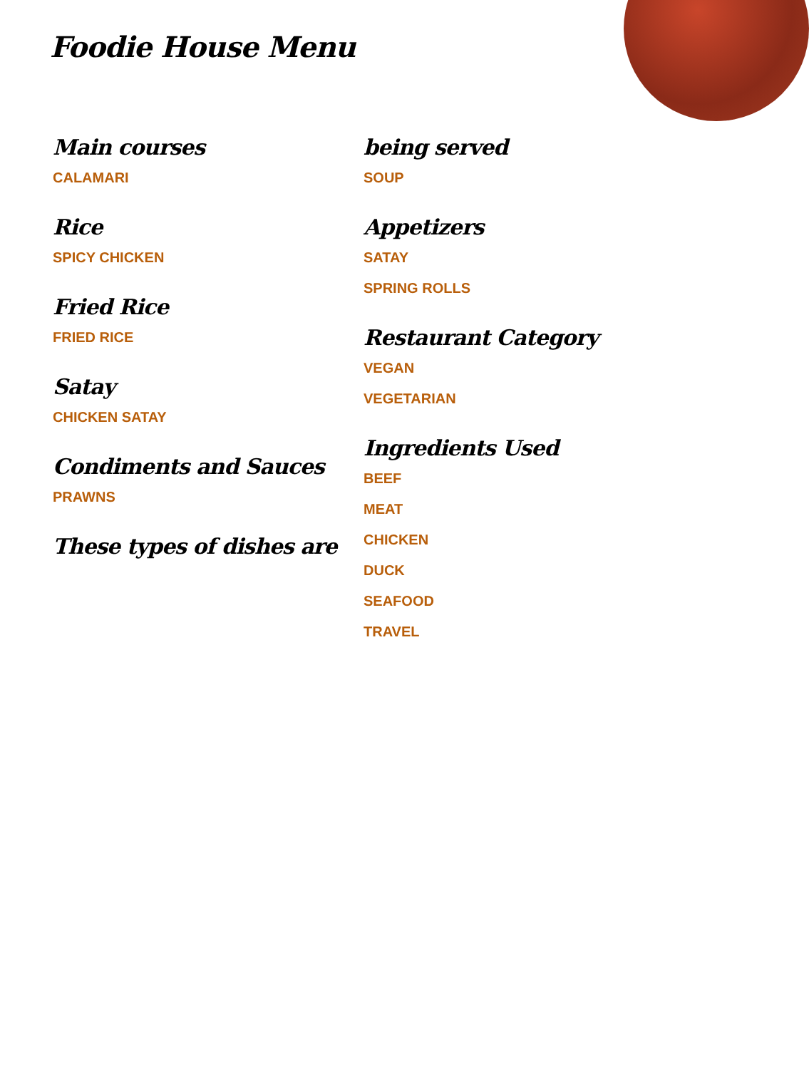Foodie House Menu
Main courses
CALAMARI
Rice
SPICY CHICKEN
Fried Rice
FRIED RICE
Satay
CHICKEN SATAY
Condiments and Sauces
PRAWNS
These types of dishes are
being served
SOUP
Appetizers
SATAY
SPRING ROLLS
Restaurant Category
VEGAN
VEGETARIAN
Ingredients Used
BEEF
MEAT
CHICKEN
DUCK
SEAFOOD
TRAVEL